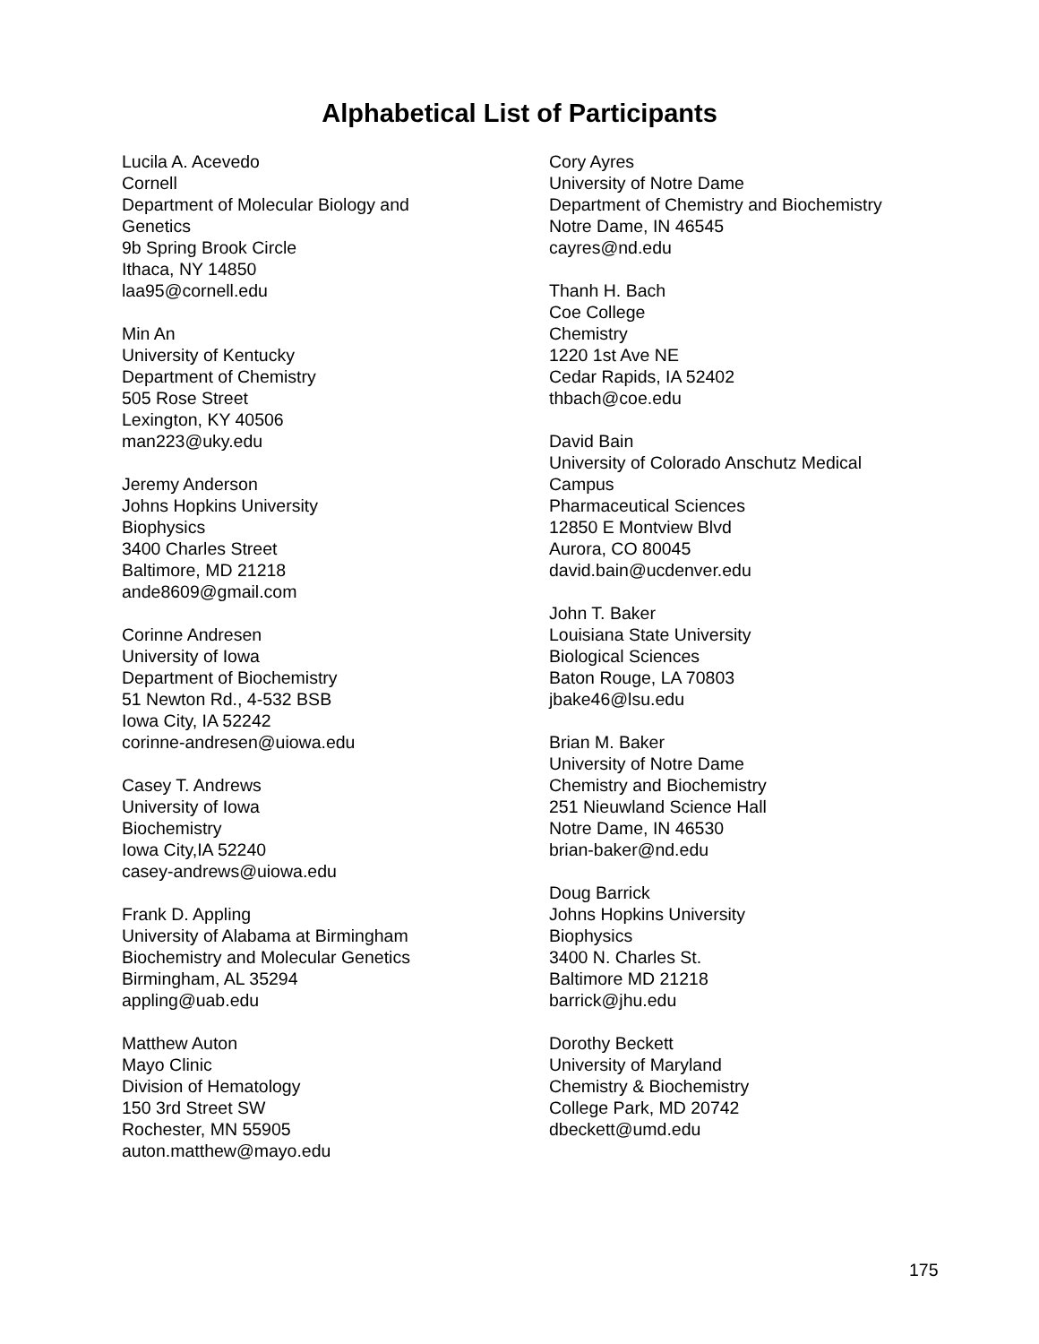Alphabetical List of Participants
Lucila A. Acevedo
Cornell
Department of Molecular Biology and
Genetics
9b Spring Brook Circle
Ithaca, NY 14850
laa95@cornell.edu
Min An
University of Kentucky
Department of Chemistry
505 Rose Street
Lexington, KY 40506
man223@uky.edu
Jeremy Anderson
Johns Hopkins University
Biophysics
3400 Charles Street
Baltimore, MD 21218
ande8609@gmail.com
Corinne Andresen
University of Iowa
Department of Biochemistry
51 Newton Rd., 4-532 BSB
Iowa City, IA 52242
corinne-andresen@uiowa.edu
Casey T. Andrews
University of Iowa
Biochemistry
Iowa City,IA 52240
casey-andrews@uiowa.edu
Frank D. Appling
University of Alabama at Birmingham
Biochemistry and Molecular Genetics
Birmingham, AL 35294
appling@uab.edu
Matthew Auton
Mayo Clinic
Division of Hematology
150 3rd Street SW
Rochester, MN 55905
auton.matthew@mayo.edu
Cory Ayres
University of Notre Dame
Department of Chemistry and Biochemistry
Notre Dame, IN 46545
cayres@nd.edu
Thanh H. Bach
Coe College
Chemistry
1220 1st Ave NE
Cedar Rapids, IA 52402
thbach@coe.edu
David Bain
University of Colorado Anschutz Medical
Campus
Pharmaceutical Sciences
12850 E Montview Blvd
Aurora, CO 80045
david.bain@ucdenver.edu
John T. Baker
Louisiana State University
Biological Sciences
Baton Rouge, LA 70803
jbake46@lsu.edu
Brian M. Baker
University of Notre Dame
Chemistry and Biochemistry
251 Nieuwland Science Hall
Notre Dame, IN 46530
brian-baker@nd.edu
Doug Barrick
Johns Hopkins University
Biophysics
3400 N. Charles St.
Baltimore MD 21218
barrick@jhu.edu
Dorothy Beckett
University of Maryland
Chemistry & Biochemistry
College Park, MD 20742
dbeckett@umd.edu
175